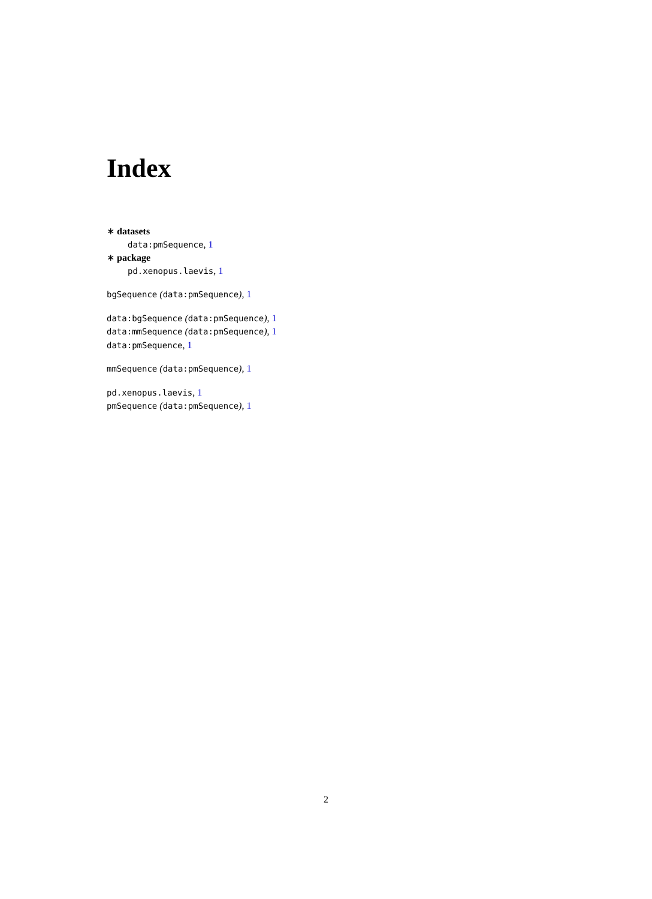Index
∗ datasets
data:pmSequence, 1
∗ package
pd.xenopus.laevis, 1
bgSequence (data:pmSequence), 1
data:bgSequence (data:pmSequence), 1
data:mmSequence (data:pmSequence), 1
data:pmSequence, 1
mmSequence (data:pmSequence), 1
pd.xenopus.laevis, 1
pmSequence (data:pmSequence), 1
2